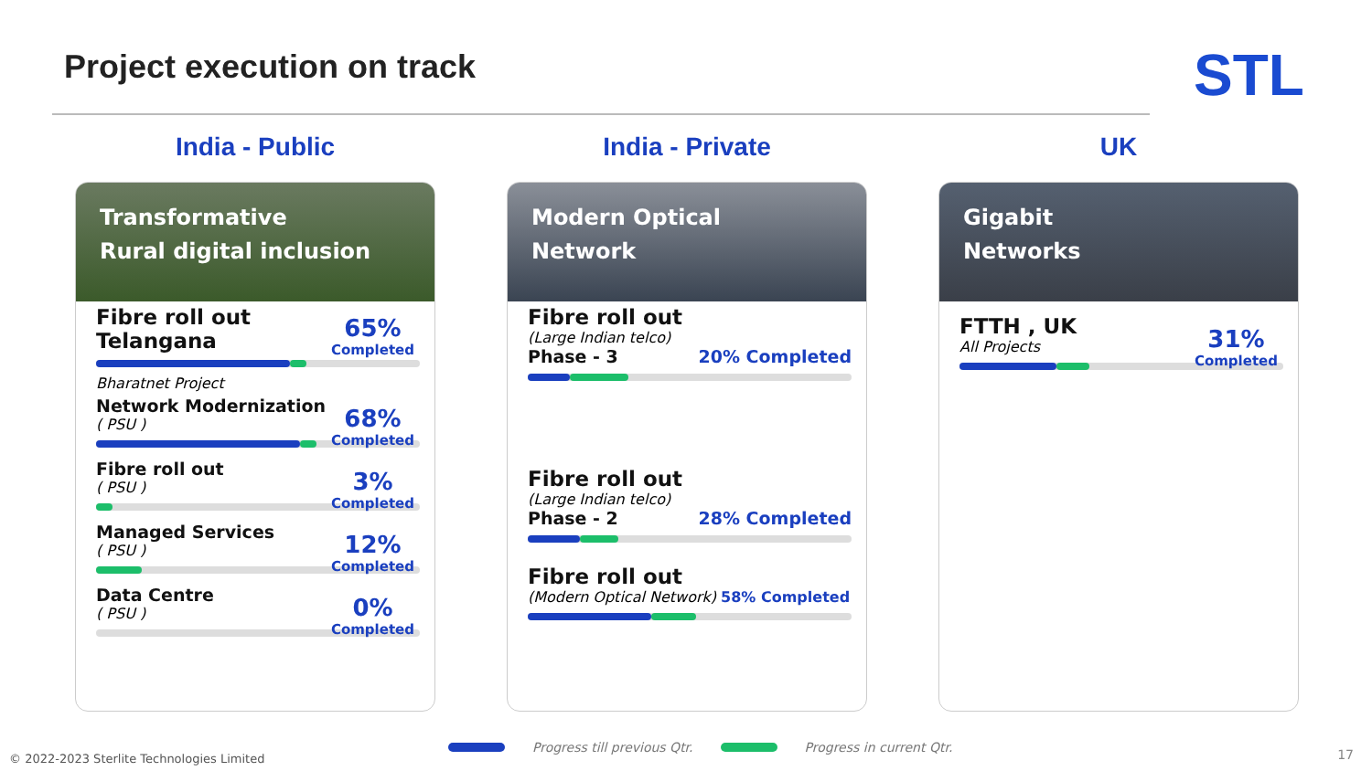Project execution on track STL
India - Public
Transformative
Rural digital inclusion
Fibre roll out
Telangana
65%
Completed
Bharatnet Project
Network Modernization
( PSU )
68%
Completed
Fibre roll out
( PSU )
3%
Completed
Managed Services
( PSU )
12%
Completed
Data Centre
( PSU )
0%
Completed
India - Private
Modern Optical
Network
Fibre roll out
(Large Indian telco)
Phase - 3 20% Completed
Fibre roll out
(Large Indian telco)
Phase - 2 28% Completed
Fibre roll out
(Modern Optical Network) 58% Completed
UK
Gigabit
Networks
FTTH , UK
All Projects
31%
Completed
Progress till previous Qtr. Progress in current Qtr.
© 2022-2023 Sterlite Technologies Limited
17